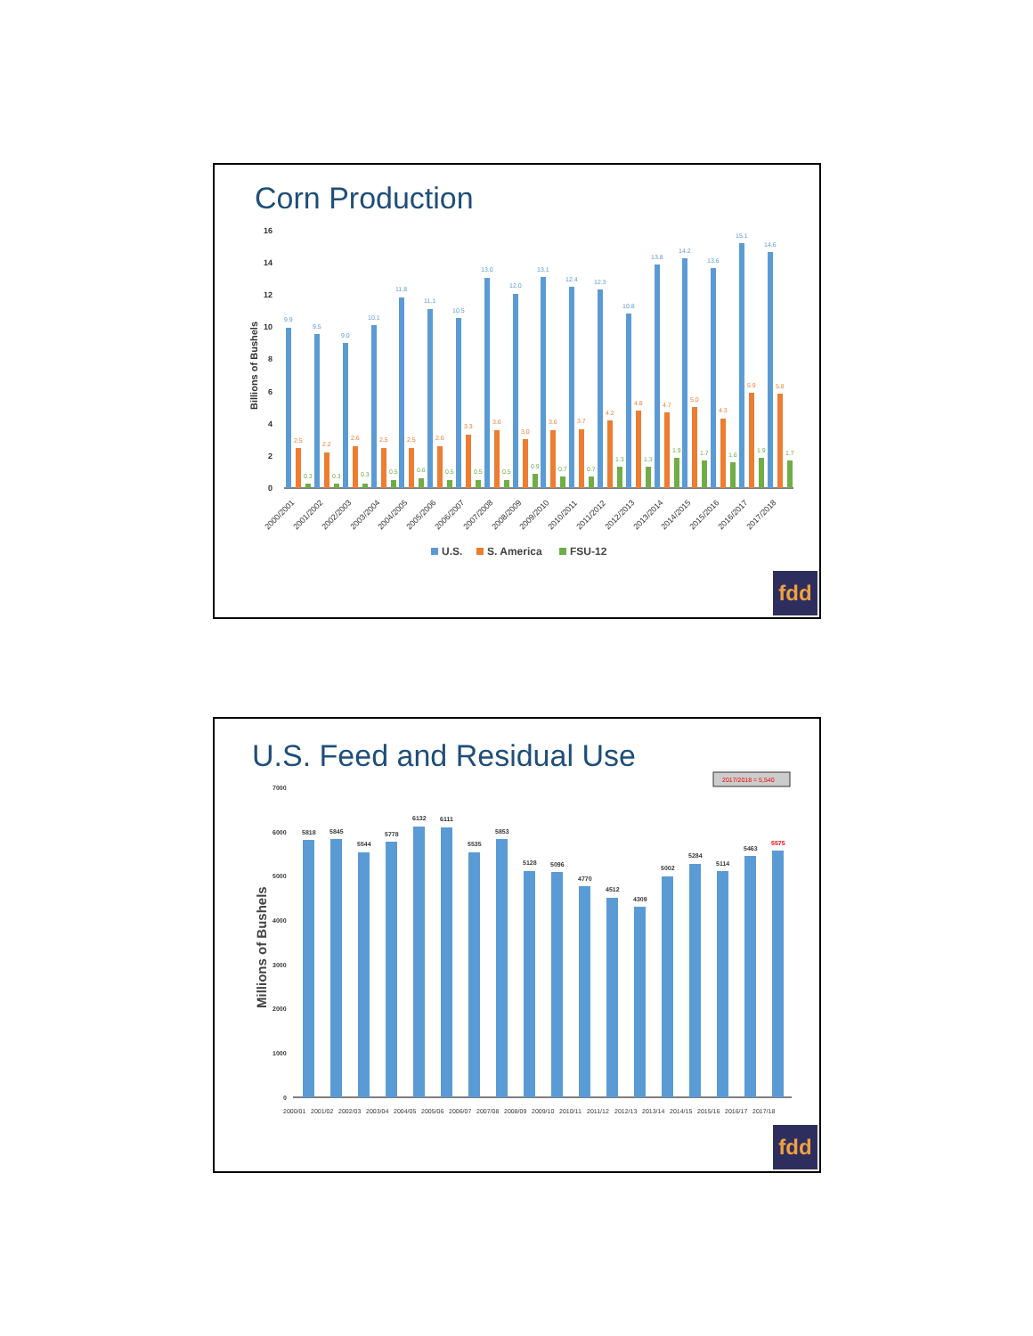Corn Production
16
14
12
10
8
6
4
2
0
Billions of Bushels
9.9
9.5
9.0
10.1
11.8
11.1
10.5
13.0
12.0
13.1
12.4
12.3
10.8
13.8
14.2
13.6
15.1
14.6
2.5
2.2
2.6
2.5
2.5
2.6
3.3
3.6
3.0
3.6
3.7
4.2
4.8
4.7
5.0
4.3
5.9
5.8
0.3
0.3
0.3
0.5
0.6
0.5
0.5
0.5
0.9
0.7
0.7
1.3
1.3
1.9
1.7
1.6
1.9
1.7
2000/2001
2001/2002
2002/2003
2003/2004
2004/2005
2005/2006
2006/2007
2007/2008
2008/2009
2009/2010
2010/2011
2011/2012
2012/2013
2013/2014
2014/2015
2015/2016
2016/2017
2017/2018
U.S.
S. America
FSU-12
fdd
U.S. Feed and Residual Use
2017/2018 = 5,540
7000
6000
5000
4000
3000
2000
1000
0
Millions of Bushels
5818
5845
5544
5778
6132
6111
5535
5853
5128
5096
4770
4512
4309
5002
5284
5114
5463
5575
2000/01
2001/02
2002/03
2003/04
2004/05
2005/06
2006/07
2007/08
2008/09
2009/10
2010/11
2011/12
2012/13
2013/14
2014/15
2015/16
2016/17
2017/18
fdd